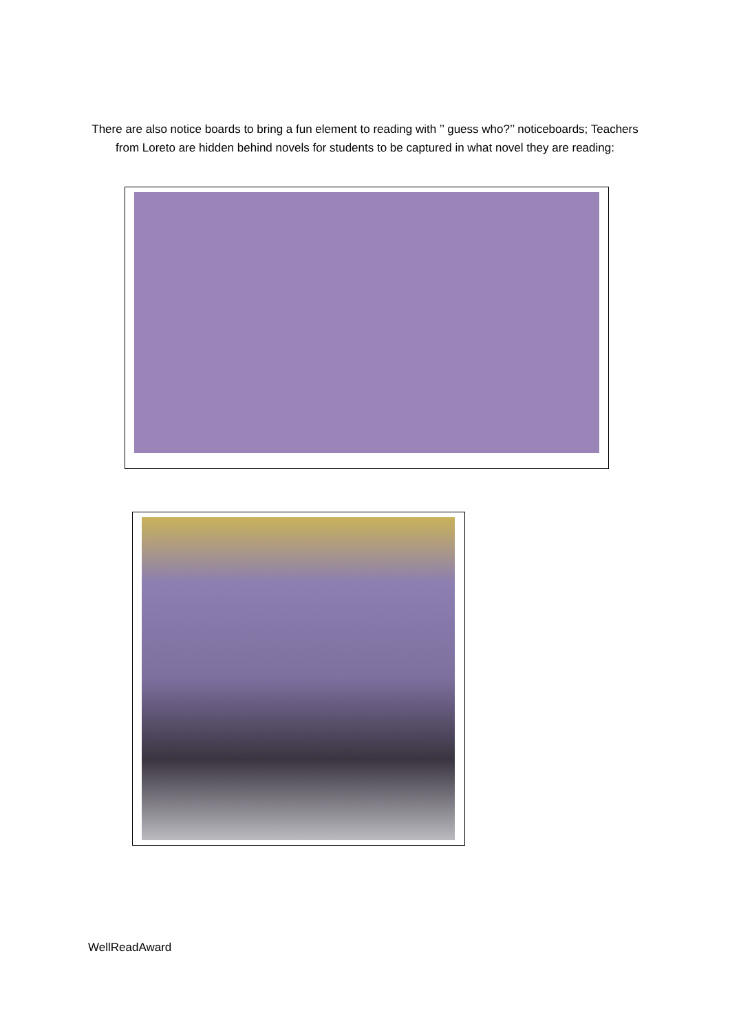There are also notice boards to bring a fun element to reading with ’’ guess who?’’ noticeboards; Teachers from Loreto are hidden behind novels for students to be captured in what novel they are reading:
WellReadAward